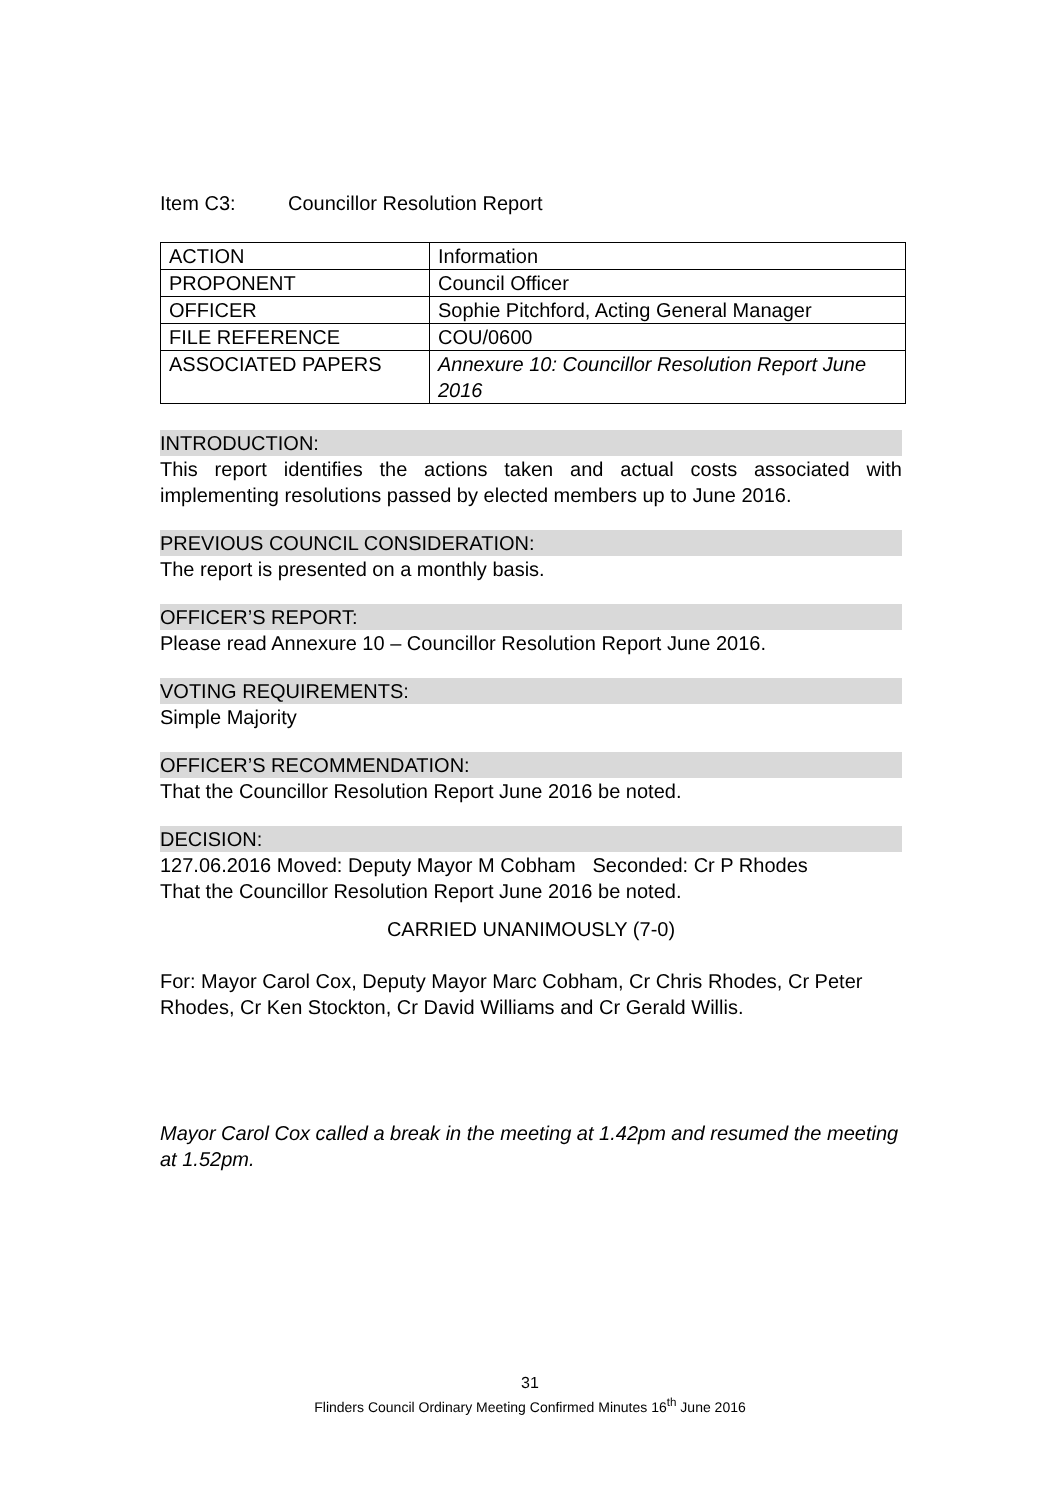Item C3: Councillor Resolution Report
| ACTION | Information |
| PROPONENT | Council Officer |
| OFFICER | Sophie Pitchford, Acting General Manager |
| FILE REFERENCE | COU/0600 |
| ASSOCIATED PAPERS | Annexure 10: Councillor Resolution Report June 2016 |
INTRODUCTION:
This report identifies the actions taken and actual costs associated with implementing resolutions passed by elected members up to June 2016.
PREVIOUS COUNCIL CONSIDERATION:
The report is presented on a monthly basis.
OFFICER’S REPORT:
Please read Annexure 10 – Councillor Resolution Report June 2016.
VOTING REQUIREMENTS:
Simple Majority
OFFICER’S RECOMMENDATION:
That the Councillor Resolution Report June 2016 be noted.
DECISION:
127.06.2016 Moved: Deputy Mayor M Cobham Seconded: Cr P Rhodes
That the Councillor Resolution Report June 2016 be noted.
CARRIED UNANIMOUSLY (7-0)
For: Mayor Carol Cox, Deputy Mayor Marc Cobham, Cr Chris Rhodes, Cr Peter Rhodes, Cr Ken Stockton, Cr David Williams and Cr Gerald Willis.
Mayor Carol Cox called a break in the meeting at 1.42pm and resumed the meeting at 1.52pm.
31
Flinders Council Ordinary Meeting Confirmed Minutes 16<sup>th</sup> June 2016